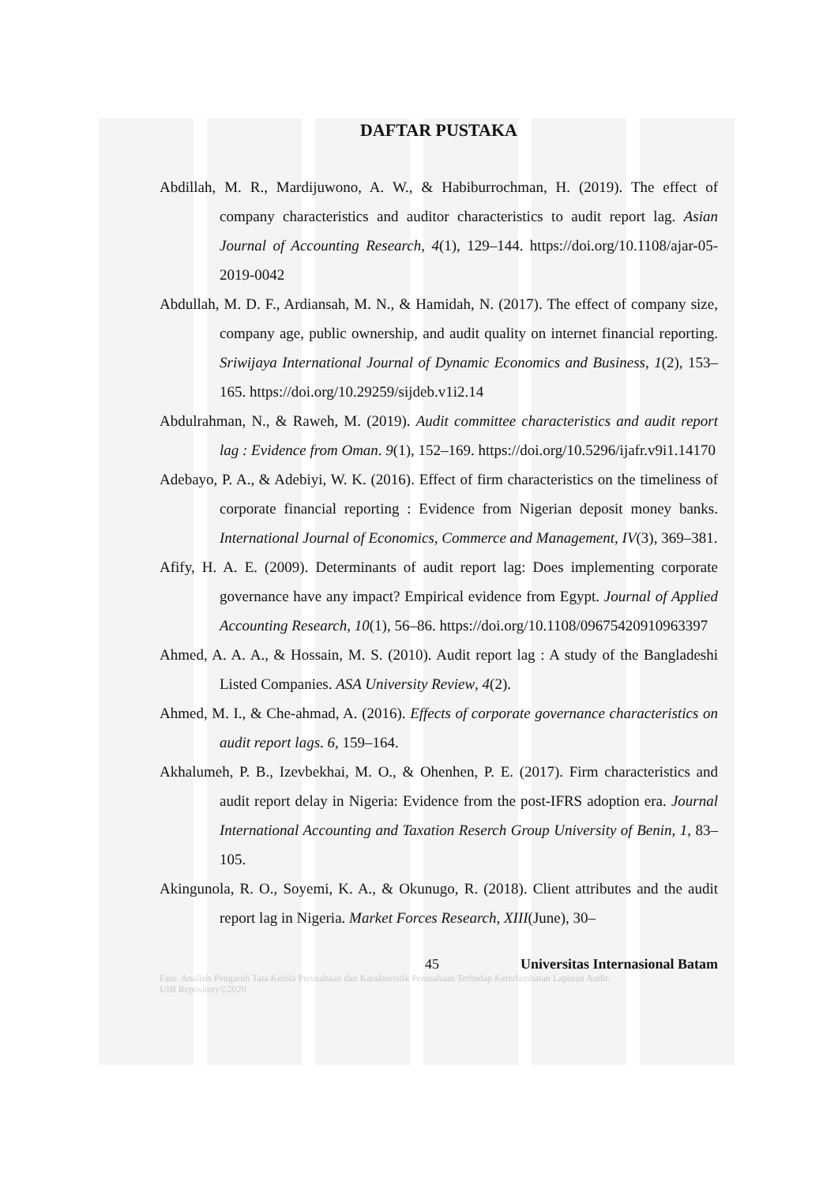DAFTAR PUSTAKA
Abdillah, M. R., Mardijuwono, A. W., & Habiburrochman, H. (2019). The effect of company characteristics and auditor characteristics to audit report lag. Asian Journal of Accounting Research, 4(1), 129–144. https://doi.org/10.1108/ajar-05-2019-0042
Abdullah, M. D. F., Ardiansah, M. N., & Hamidah, N. (2017). The effect of company size, company age, public ownership, and audit quality on internet financial reporting. Sriwijaya International Journal of Dynamic Economics and Business, 1(2), 153–165. https://doi.org/10.29259/sijdeb.v1i2.14
Abdulrahman, N., & Raweh, M. (2019). Audit committee characteristics and audit report lag : Evidence from Oman. 9(1), 152–169. https://doi.org/10.5296/ijafr.v9i1.14170
Adebayo, P. A., & Adebiyi, W. K. (2016). Effect of firm characteristics on the timeliness of corporate financial reporting : Evidence from Nigerian deposit money banks. International Journal of Economics, Commerce and Management, IV(3), 369–381.
Afify, H. A. E. (2009). Determinants of audit report lag: Does implementing corporate governance have any impact? Empirical evidence from Egypt. Journal of Applied Accounting Research, 10(1), 56–86. https://doi.org/10.1108/09675420910963397
Ahmed, A. A. A., & Hossain, M. S. (2010). Audit report lag : A study of the Bangladeshi Listed Companies. ASA University Review, 4(2).
Ahmed, M. I., & Che-ahmad, A. (2016). Effects of corporate governance characteristics on audit report lags. 6, 159–164.
Akhalumeh, P. B., Izevbekhai, M. O., & Ohenhen, P. E. (2017). Firm characteristics and audit report delay in Nigeria: Evidence from the post-IFRS adoption era. Journal International Accounting and Taxation Reserch Group University of Benin, 1, 83–105.
Akingunola, R. O., Soyemi, K. A., & Okunugo, R. (2018). Client attributes and the audit report lag in Nigeria. Market Forces Research, XIII(June), 30–
45 Universitas Internasional Batam
Fani. Analisis Pengaruh Tata Kelola Perusahaan dan Karakteristik Perusahaan Terhadap Keterlambatan Laporan Audit.
UIB Repository©2020